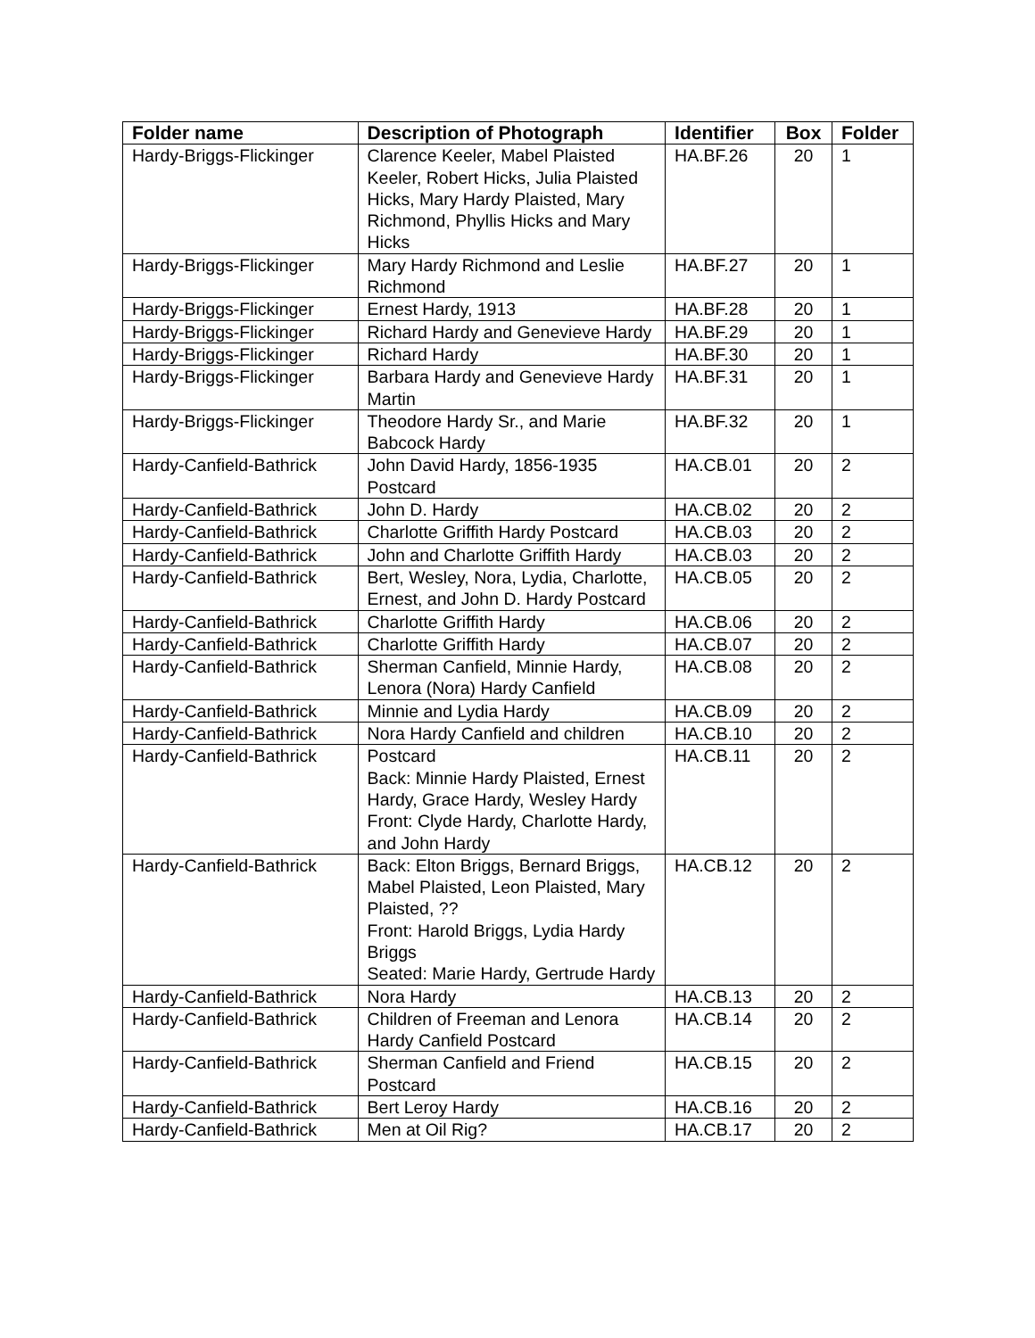| Folder name | Description of Photograph | Identifier | Box | Folder |
| --- | --- | --- | --- | --- |
| Hardy-Briggs-Flickinger | Clarence Keeler, Mabel Plaisted Keeler, Robert Hicks, Julia Plaisted Hicks, Mary Hardy Plaisted, Mary Richmond, Phyllis Hicks and Mary Hicks | HA.BF.26 | 20 | 1 |
| Hardy-Briggs-Flickinger | Mary Hardy Richmond and Leslie Richmond | HA.BF.27 | 20 | 1 |
| Hardy-Briggs-Flickinger | Ernest Hardy, 1913 | HA.BF.28 | 20 | 1 |
| Hardy-Briggs-Flickinger | Richard Hardy and Genevieve Hardy | HA.BF.29 | 20 | 1 |
| Hardy-Briggs-Flickinger | Richard Hardy | HA.BF.30 | 20 | 1 |
| Hardy-Briggs-Flickinger | Barbara Hardy and Genevieve Hardy Martin | HA.BF.31 | 20 | 1 |
| Hardy-Briggs-Flickinger | Theodore Hardy Sr., and Marie Babcock Hardy | HA.BF.32 | 20 | 1 |
| Hardy-Canfield-Bathrick | John David Hardy, 1856-1935 Postcard | HA.CB.01 | 20 | 2 |
| Hardy-Canfield-Bathrick | John D. Hardy | HA.CB.02 | 20 | 2 |
| Hardy-Canfield-Bathrick | Charlotte Griffith Hardy Postcard | HA.CB.03 | 20 | 2 |
| Hardy-Canfield-Bathrick | John and Charlotte Griffith Hardy | HA.CB.03 | 20 | 2 |
| Hardy-Canfield-Bathrick | Bert, Wesley, Nora, Lydia, Charlotte, Ernest, and John D. Hardy Postcard | HA.CB.05 | 20 | 2 |
| Hardy-Canfield-Bathrick | Charlotte Griffith Hardy | HA.CB.06 | 20 | 2 |
| Hardy-Canfield-Bathrick | Charlotte Griffith Hardy | HA.CB.07 | 20 | 2 |
| Hardy-Canfield-Bathrick | Sherman Canfield, Minnie Hardy, Lenora (Nora) Hardy Canfield | HA.CB.08 | 20 | 2 |
| Hardy-Canfield-Bathrick | Minnie and Lydia Hardy | HA.CB.09 | 20 | 2 |
| Hardy-Canfield-Bathrick | Nora Hardy Canfield and children | HA.CB.10 | 20 | 2 |
| Hardy-Canfield-Bathrick | Postcard Back: Minnie Hardy Plaisted, Ernest Hardy, Grace Hardy, Wesley Hardy Front: Clyde Hardy, Charlotte Hardy, and John Hardy | HA.CB.11 | 20 | 2 |
| Hardy-Canfield-Bathrick | Back: Elton Briggs, Bernard Briggs, Mabel Plaisted, Leon Plaisted, Mary Plaisted, ?? Front: Harold Briggs, Lydia Hardy Briggs Seated: Marie Hardy, Gertrude Hardy | HA.CB.12 | 20 | 2 |
| Hardy-Canfield-Bathrick | Nora Hardy | HA.CB.13 | 20 | 2 |
| Hardy-Canfield-Bathrick | Children of Freeman and Lenora Hardy Canfield Postcard | HA.CB.14 | 20 | 2 |
| Hardy-Canfield-Bathrick | Sherman Canfield and Friend Postcard | HA.CB.15 | 20 | 2 |
| Hardy-Canfield-Bathrick | Bert Leroy Hardy | HA.CB.16 | 20 | 2 |
| Hardy-Canfield-Bathrick | Men at Oil Rig? | HA.CB.17 | 20 | 2 |